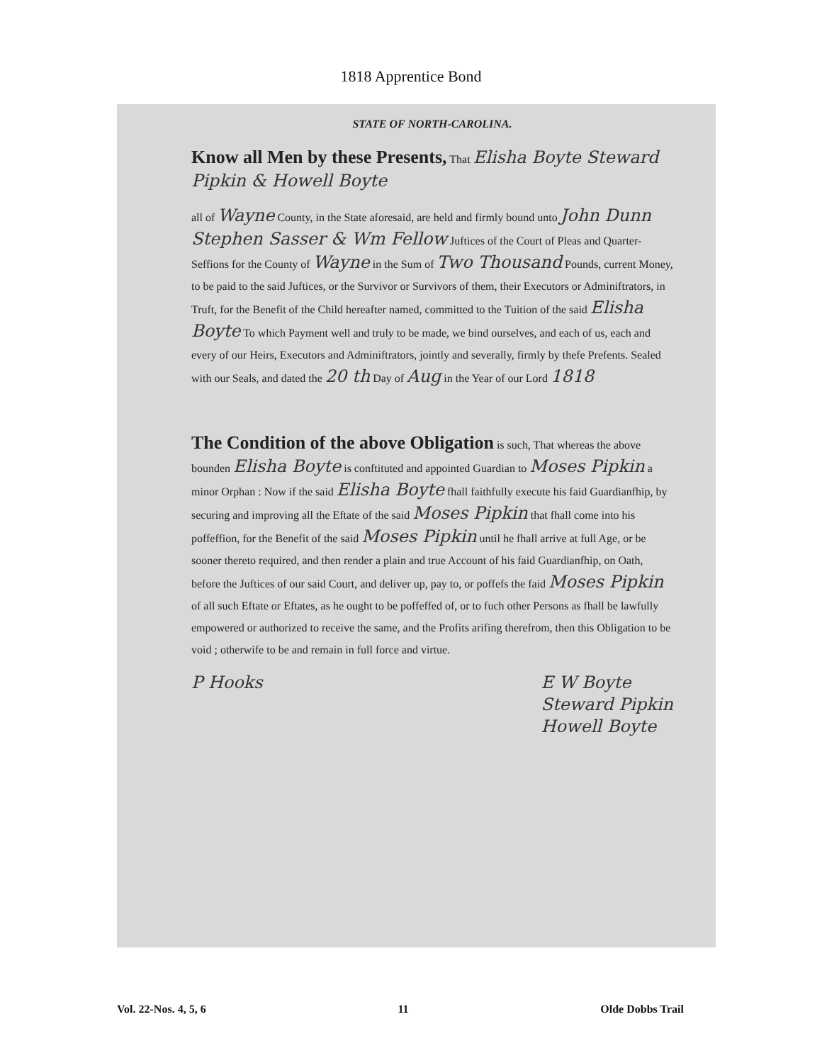1818 Apprentice Bond
STATE OF NORTH-CAROLINA.
Know all Men by these Presents, That Elisha Boyte Steward Pipkin & Howell Boyte
all of Wayne County, in the State aforesaid, are held and firmly bound unto John Dunn Stephen Sasser & Wm Fellow Juftices of the Court of Pleas and Quarter-Seffions for the County of Wayne in the Sum of Two Thousand Pounds, current Money, to be paid to the said Juftices, or the Survivor or Survivors of them, their Executors or Adminiftrators, in Truft, for the Benefit of the Child hereafter named, committed to the Tuition of the said Elisha Boyte To which Payment well and truly to be made, we bind ourselves, and each of us, each and every of our Heirs, Executors and Adminiftrators, jointly and severally, firmly by thefe Prefents. Sealed with our Seals, and dated the 20 th Day of Aug in the Year of our Lord 1818
The Condition of the above Obligation is such, That whereas the above bounden Elisha Boyte is conftituted and appointed Guardian to Moses Pipkin a minor Orphan : Now if the said Elisha Boyte fhall faithfully execute his faid Guardianfhip, by securing and improving all the Eftate of the said Moses Pipkin that fhall come into his poffeffion, for the Benefit of the said Moses Pipkin until he fhall arrive at full Age, or be sooner thereto required, and then render a plain and true Account of his faid Guardianfhip, on Oath, before the Juftices of our said Court, and deliver up, pay to, or poffefs the faid Moses Pipkin of all such Eftate or Eftates, as he ought to be poffeffed of, or to fuch other Persons as fhall be lawfully empowered or authorized to receive the same, and the Profits arifing therefrom, then this Obligation to be void ; otherwife to be and remain in full force and virtue.
P Hooks E W Boyte
Steward Pipkin
Howell Boyte
Vol. 22-Nos. 4, 5, 6 11 Olde Dobbs Trail